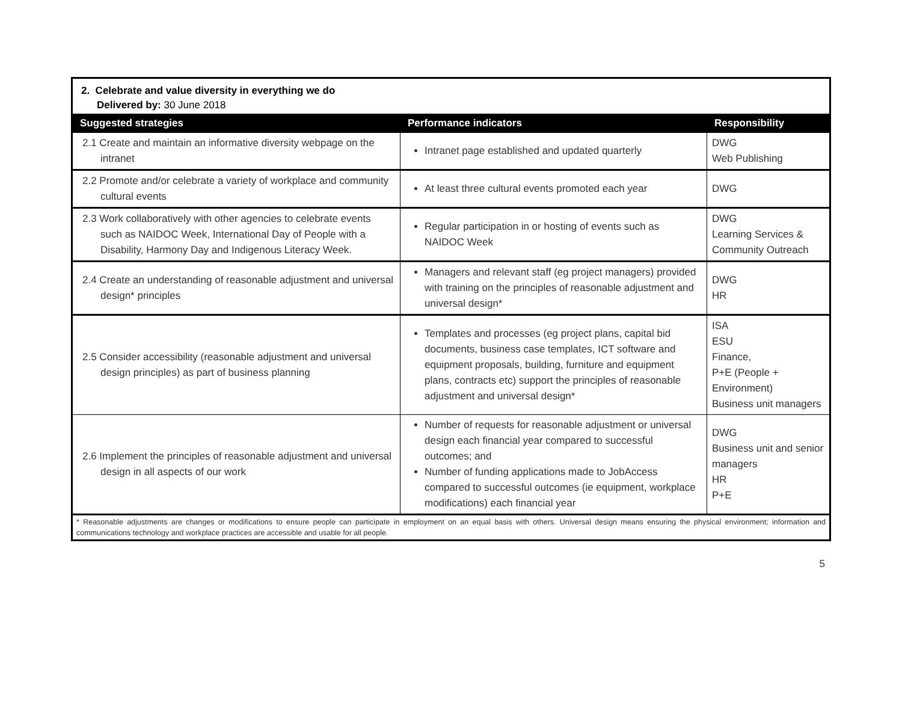| 2. Celebrate and value diversity in everything we do Delivered by: 30 June 2018 | | |
| Suggested strategies | Performance indicators | Responsibility |
| 2.1 Create and maintain an informative diversity webpage on the intranet | Intranet page established and updated quarterly | DWG Web Publishing |
| 2.2 Promote and/or celebrate a variety of workplace and community cultural events | At least three cultural events promoted each year | DWG |
| 2.3 Work collaboratively with other agencies to celebrate events such as NAIDOC Week, International Day of People with a Disability, Harmony Day and Indigenous Literacy Week. | Regular participation in or hosting of events such as NAIDOC Week | DWG Learning Services & Community Outreach |
| 2.4 Create an understanding of reasonable adjustment and universal design* principles | Managers and relevant staff (eg project managers) provided with training on the principles of reasonable adjustment and universal design* | DWG HR |
| 2.5 Consider accessibility (reasonable adjustment and universal design principles) as part of business planning | Templates and processes (eg project plans, capital bid documents, business case templates, ICT software and equipment proposals, building, furniture and equipment plans, contracts etc) support the principles of reasonable adjustment and universal design* | ISA ESU Finance, P+E (People + Environment) Business unit managers |
| 2.6 Implement the principles of reasonable adjustment and universal design in all aspects of our work | Number of requests for reasonable adjustment or universal design each financial year compared to successful outcomes; and Number of funding applications made to JobAccess compared to successful outcomes (ie equipment, workplace modifications) each financial year | DWG Business unit and senior managers HR P+E |
| * Reasonable adjustments are changes or modifications to ensure people can participate in employment on an equal basis with others. Universal design means ensuring the physical environment; information and communications technology and workplace practices are accessible and usable for all people. | | |
5